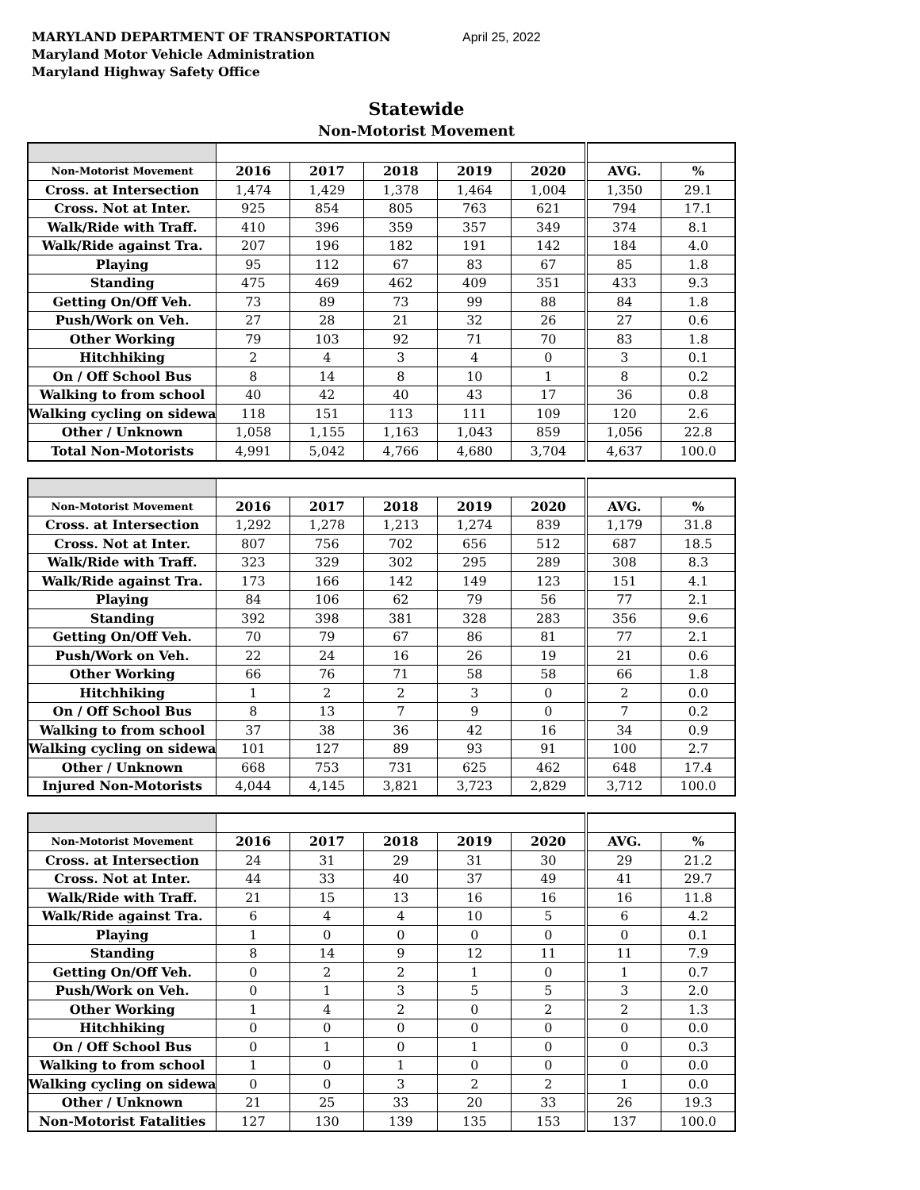MARYLAND DEPARTMENT OF TRANSPORTATION
Maryland Motor Vehicle Administration
Maryland Highway Safety Office
April 25, 2022
Statewide
Non-Motorist Movement
| Non-Motorist Movement | 2016 | 2017 | 2018 | 2019 | 2020 | AVG. | % |
| --- | --- | --- | --- | --- | --- | --- | --- |
| Cross. at Intersection | 1,474 | 1,429 | 1,378 | 1,464 | 1,004 | 1,350 | 29.1 |
| Cross. Not at Inter. | 925 | 854 | 805 | 763 | 621 | 794 | 17.1 |
| Walk/Ride with Traff. | 410 | 396 | 359 | 357 | 349 | 374 | 8.1 |
| Walk/Ride against Tra. | 207 | 196 | 182 | 191 | 142 | 184 | 4.0 |
| Playing | 95 | 112 | 67 | 83 | 67 | 85 | 1.8 |
| Standing | 475 | 469 | 462 | 409 | 351 | 433 | 9.3 |
| Getting On/Off Veh. | 73 | 89 | 73 | 99 | 88 | 84 | 1.8 |
| Push/Work on Veh. | 27 | 28 | 21 | 32 | 26 | 27 | 0.6 |
| Other Working | 79 | 103 | 92 | 71 | 70 | 83 | 1.8 |
| Hitchhiking | 2 | 4 | 3 | 4 | 0 | 3 | 0.1 |
| On / Off School Bus | 8 | 14 | 8 | 10 | 1 | 8 | 0.2 |
| Walking to from school | 40 | 42 | 40 | 43 | 17 | 36 | 0.8 |
| Walking cycling on sidewa | 118 | 151 | 113 | 111 | 109 | 120 | 2.6 |
| Other / Unknown | 1,058 | 1,155 | 1,163 | 1,043 | 859 | 1,056 | 22.8 |
| Total Non-Motorists | 4,991 | 5,042 | 4,766 | 4,680 | 3,704 | 4,637 | 100.0 |
| Non-Motorist Movement | 2016 | 2017 | 2018 | 2019 | 2020 | AVG. | % |
| --- | --- | --- | --- | --- | --- | --- | --- |
| Cross. at Intersection | 1,292 | 1,278 | 1,213 | 1,274 | 839 | 1,179 | 31.8 |
| Cross. Not at Inter. | 807 | 756 | 702 | 656 | 512 | 687 | 18.5 |
| Walk/Ride with Traff. | 323 | 329 | 302 | 295 | 289 | 308 | 8.3 |
| Walk/Ride against Tra. | 173 | 166 | 142 | 149 | 123 | 151 | 4.1 |
| Playing | 84 | 106 | 62 | 79 | 56 | 77 | 2.1 |
| Standing | 392 | 398 | 381 | 328 | 283 | 356 | 9.6 |
| Getting On/Off Veh. | 70 | 79 | 67 | 86 | 81 | 77 | 2.1 |
| Push/Work on Veh. | 22 | 24 | 16 | 26 | 19 | 21 | 0.6 |
| Other Working | 66 | 76 | 71 | 58 | 58 | 66 | 1.8 |
| Hitchhiking | 1 | 2 | 2 | 3 | 0 | 2 | 0.0 |
| On / Off School Bus | 8 | 13 | 7 | 9 | 0 | 7 | 0.2 |
| Walking to from school | 37 | 38 | 36 | 42 | 16 | 34 | 0.9 |
| Walking cycling on sidewa | 101 | 127 | 89 | 93 | 91 | 100 | 2.7 |
| Other / Unknown | 668 | 753 | 731 | 625 | 462 | 648 | 17.4 |
| Injured Non-Motorists | 4,044 | 4,145 | 3,821 | 3,723 | 2,829 | 3,712 | 100.0 |
| Non-Motorist Movement | 2016 | 2017 | 2018 | 2019 | 2020 | AVG. | % |
| --- | --- | --- | --- | --- | --- | --- | --- |
| Cross. at Intersection | 24 | 31 | 29 | 31 | 30 | 29 | 21.2 |
| Cross. Not at Inter. | 44 | 33 | 40 | 37 | 49 | 41 | 29.7 |
| Walk/Ride with Traff. | 21 | 15 | 13 | 16 | 16 | 16 | 11.8 |
| Walk/Ride against Tra. | 6 | 4 | 4 | 10 | 5 | 6 | 4.2 |
| Playing | 1 | 0 | 0 | 0 | 0 | 0 | 0.1 |
| Standing | 8 | 14 | 9 | 12 | 11 | 11 | 7.9 |
| Getting On/Off Veh. | 0 | 2 | 2 | 1 | 0 | 1 | 0.7 |
| Push/Work on Veh. | 0 | 1 | 3 | 5 | 5 | 3 | 2.0 |
| Other Working | 1 | 4 | 2 | 0 | 2 | 2 | 1.3 |
| Hitchhiking | 0 | 0 | 0 | 0 | 0 | 0 | 0.0 |
| On / Off School Bus | 0 | 1 | 0 | 1 | 0 | 0 | 0.3 |
| Walking to from school | 1 | 0 | 1 | 0 | 0 | 0 | 0.0 |
| Walking cycling on sidewa | 0 | 0 | 3 | 2 | 2 | 1 | 0.0 |
| Other / Unknown | 21 | 25 | 33 | 20 | 33 | 26 | 19.3 |
| Non-Motorist Fatalities | 127 | 130 | 139 | 135 | 153 | 137 | 100.0 |